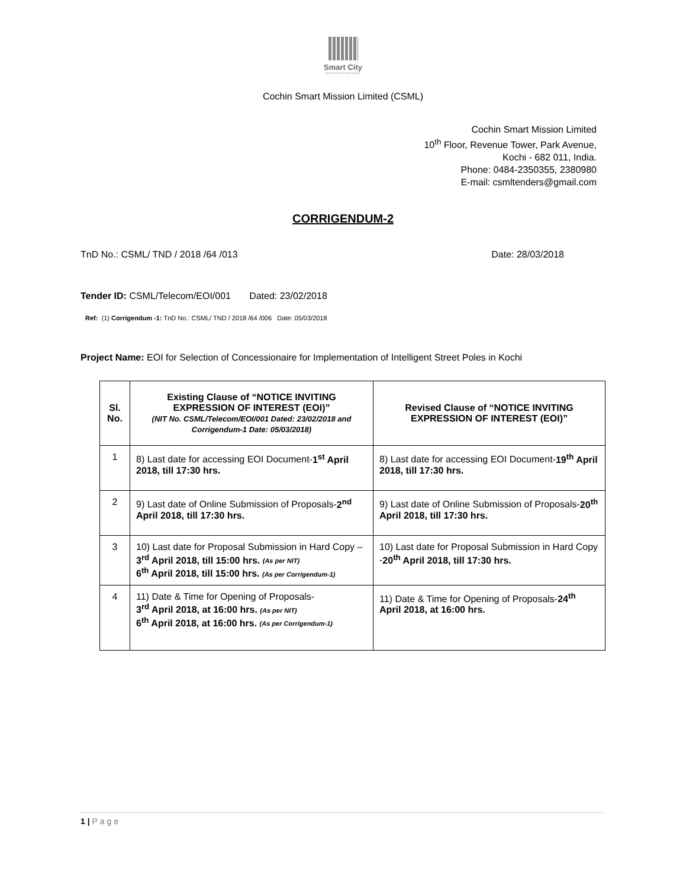Smart City
MISSION TRANSFORM-NATION
Cochin Smart Mission Limited (CSML)
Cochin Smart Mission Limited
10<sup>th</sup> Floor, Revenue Tower, Park Avenue,
Kochi - 682 011, India.
Phone: 0484-2350355, 2380980
E-mail: csmltenders@gmail.com
CORRIGENDUM-2
TnD No.: CSML/ TND / 2018 /64 /013 Date: 28/03/2018
Tender ID: CSML/Telecom/EOI/001 Dated: 23/02/2018
Ref: (1) Corrigendum -1: TnD No.: CSML/ TND / 2018 /64 /006 Date: 05/03/2018
Project Name: EOI for Selection of Concessionaire for Implementation of Intelligent Street Poles in Kochi
| Sl. No. | Existing Clause of “NOTICE INVITING EXPRESSION OF INTEREST (EOI)” (NIT No. CSML/Telecom/EOI/001 Dated: 23/02/2018 and Corrigendum-1 Date: 05/03/2018) | Revised Clause of “NOTICE INVITING EXPRESSION OF INTEREST (EOI)” |
| --- | --- | --- |
| 1 | 8) Last date for accessing EOI Document- 1<sup>st</sup> April 2018, till 17:30 hrs. | 8) Last date for accessing EOI Document- 19<sup>th</sup> April 2018, till 17:30 hrs. |
| 2 | 9) Last date of Online Submission of Proposals- 2<sup>nd</sup> April 2018, till 17:30 hrs. | 9) Last date of Online Submission of Proposals- 20<sup>th</sup> April 2018, till 17:30 hrs. |
| 3 | 10) Last date for Proposal Submission in Hard Copy – 3<sup>rd</sup> April 2018, till 15:00 hrs. (As per NIT) 6<sup>th</sup> April 2018, till 15:00 hrs. (As per Corrigendum-1) | 10) Last date for Proposal Submission in Hard Copy - 20<sup>th</sup> April 2018, till 17:30 hrs. |
| 4 | 11) Date & Time for Opening of Proposals- 3<sup>rd</sup> April 2018, at 16:00 hrs. (As per NIT) 6<sup>th</sup> April 2018, at 16:00 hrs. (As per Corrigendum-1) | 11) Date & Time for Opening of Proposals- 24<sup>th</sup> April 2018, at 16:00 hrs. |
1 | Page